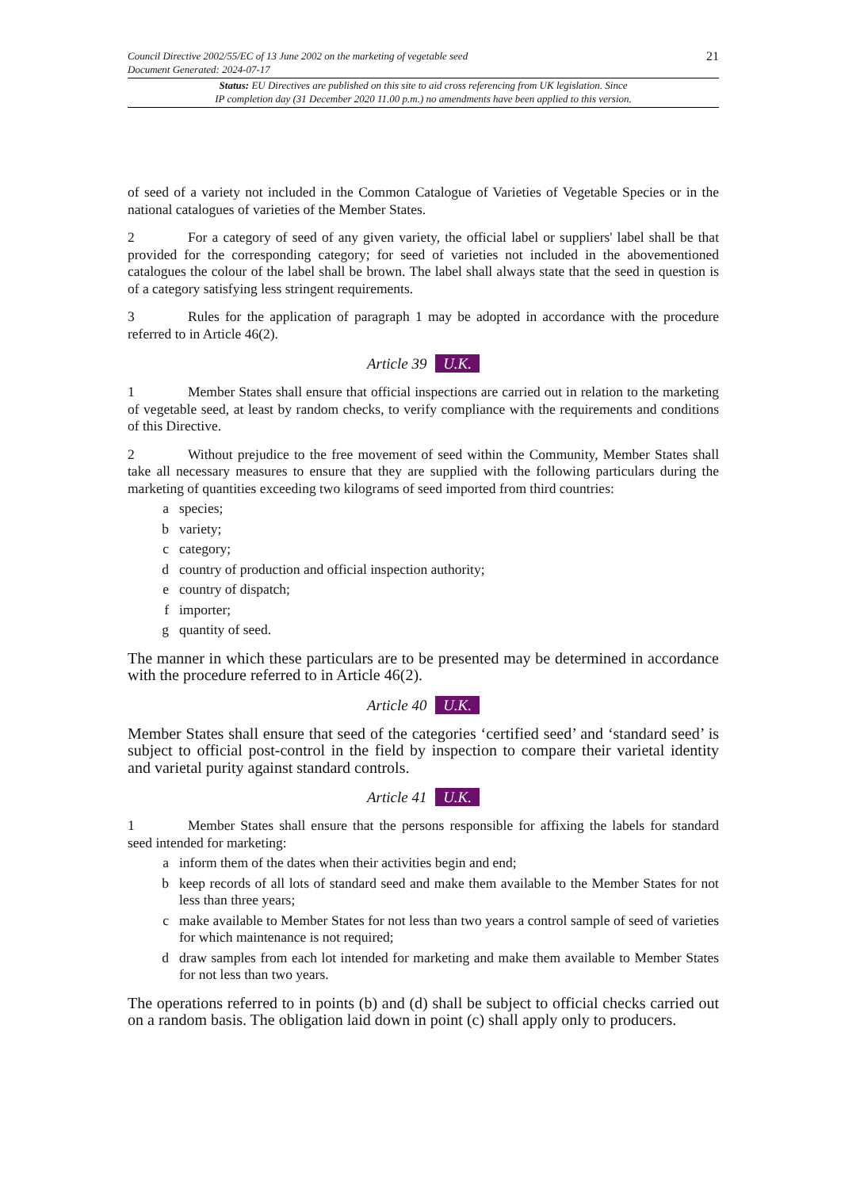Council Directive 2002/55/EC of 13 June 2002 on the marketing of vegetable seed
Document Generated: 2024-07-17
21
Status: EU Directives are published on this site to aid cross referencing from UK legislation. Since
IP completion day (31 December 2020 11.00 p.m.) no amendments have been applied to this version.
of seed of a variety not included in the Common Catalogue of Varieties of Vegetable Species or in the national catalogues of varieties of the Member States.
2 For a category of seed of any given variety, the official label or suppliers' label shall be that provided for the corresponding category; for seed of varieties not included in the abovementioned catalogues the colour of the label shall be brown. The label shall always state that the seed in question is of a category satisfying less stringent requirements.
3 Rules for the application of paragraph 1 may be adopted in accordance with the procedure referred to in Article 46(2).
Article 39 U.K.
1 Member States shall ensure that official inspections are carried out in relation to the marketing of vegetable seed, at least by random checks, to verify compliance with the requirements and conditions of this Directive.
2 Without prejudice to the free movement of seed within the Community, Member States shall take all necessary measures to ensure that they are supplied with the following particulars during the marketing of quantities exceeding two kilograms of seed imported from third countries:
a species;
b variety;
c category;
d country of production and official inspection authority;
e country of dispatch;
f importer;
g quantity of seed.
The manner in which these particulars are to be presented may be determined in accordance with the procedure referred to in Article 46(2).
Article 40 U.K.
Member States shall ensure that seed of the categories ‘certified seed’ and ‘standard seed’ is subject to official post-control in the field by inspection to compare their varietal identity and varietal purity against standard controls.
Article 41 U.K.
1 Member States shall ensure that the persons responsible for affixing the labels for standard seed intended for marketing:
a inform them of the dates when their activities begin and end;
b keep records of all lots of standard seed and make them available to the Member States for not less than three years;
c make available to Member States for not less than two years a control sample of seed of varieties for which maintenance is not required;
d draw samples from each lot intended for marketing and make them available to Member States for not less than two years.
The operations referred to in points (b) and (d) shall be subject to official checks carried out on a random basis. The obligation laid down in point (c) shall apply only to producers.